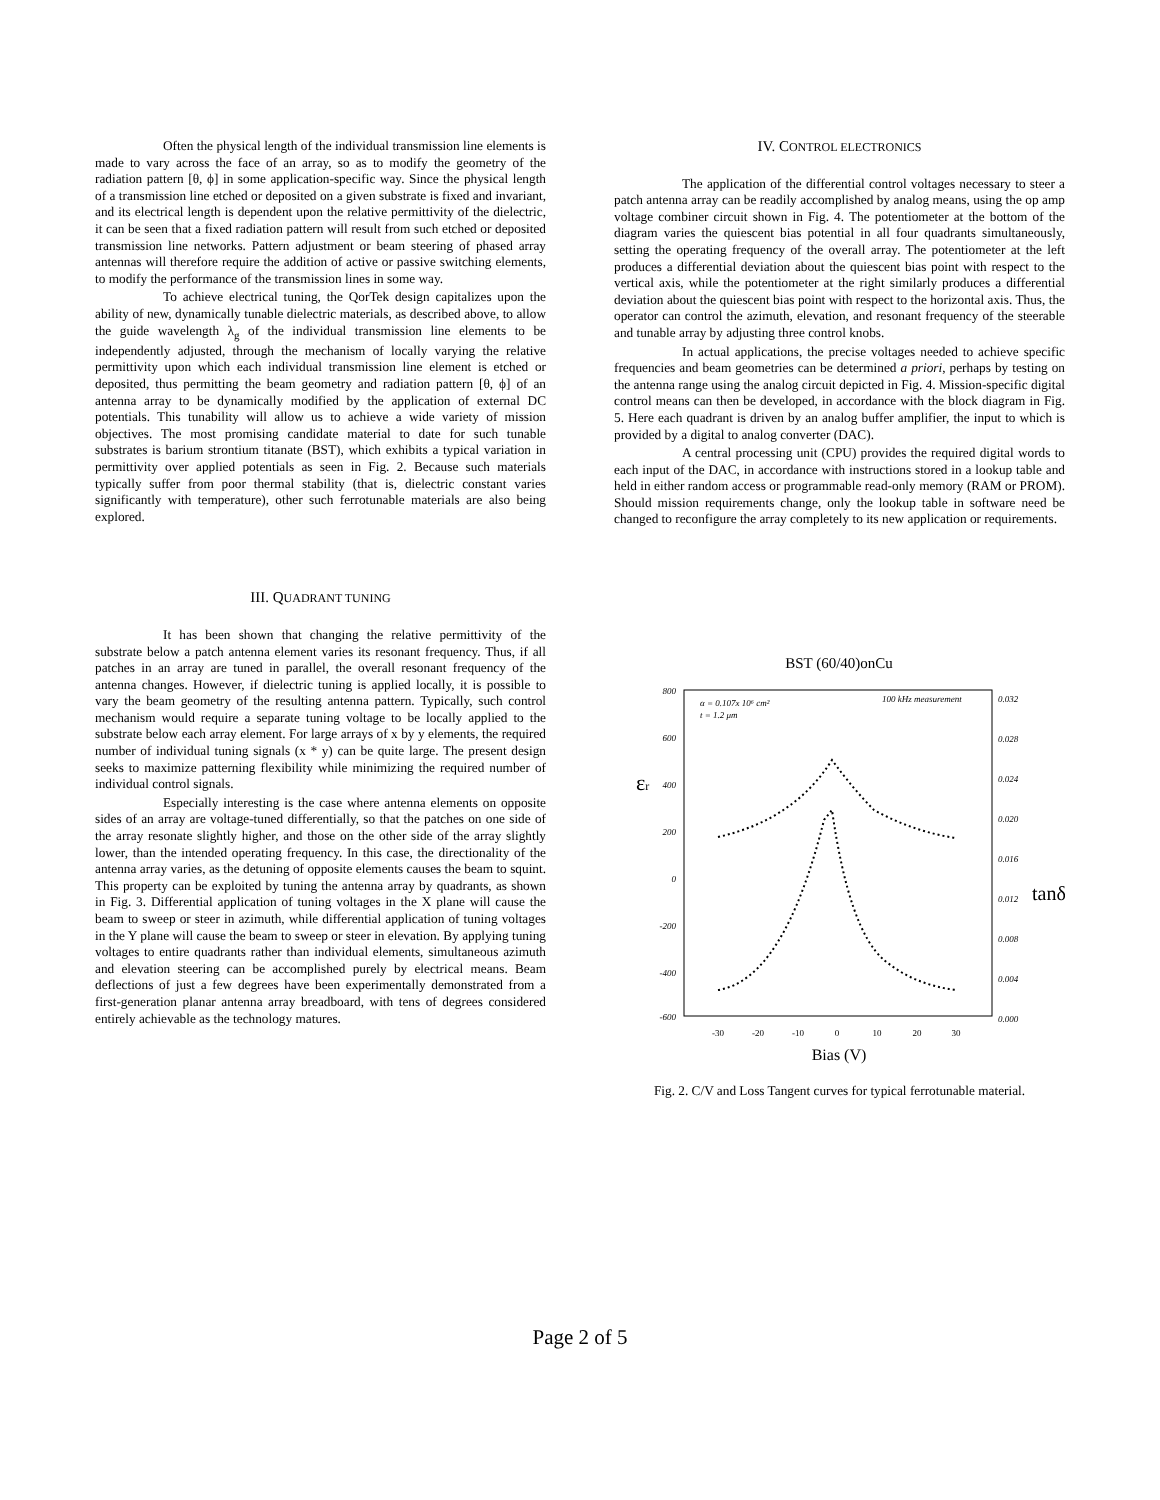Often the physical length of the individual transmission line elements is made to vary across the face of an array, so as to modify the geometry of the radiation pattern [θ, ϕ] in some application-specific way. Since the physical length of a transmission line etched or deposited on a given substrate is fixed and invariant, and its electrical length is dependent upon the relative permittivity of the dielectric, it can be seen that a fixed radiation pattern will result from such etched or deposited transmission line networks. Pattern adjustment or beam steering of phased array antennas will therefore require the addition of active or passive switching elements, to modify the performance of the transmission lines in some way.
To achieve electrical tuning, the QorTek design capitalizes upon the ability of new, dynamically tunable dielectric materials, as described above, to allow the guide wavelength λ<sub>g</sub> of the individual transmission line elements to be independently adjusted, through the mechanism of locally varying the relative permittivity upon which each individual transmission line element is etched or deposited, thus permitting the beam geometry and radiation pattern [θ, ϕ] of an antenna array to be dynamically modified by the application of external DC potentials. This tunability will allow us to achieve a wide variety of mission objectives. The most promising candidate material to date for such tunable substrates is barium strontium titanate (BST), which exhibits a typical variation in permittivity over applied potentials as seen in Fig. 2. Because such materials typically suffer from poor thermal stability (that is, dielectric constant varies significantly with temperature), other such ferrotunable materials are also being explored.
III. QUADRANT TUNING
It has been shown that changing the relative permittivity of the substrate below a patch antenna element varies its resonant frequency. Thus, if all patches in an array are tuned in parallel, the overall resonant frequency of the antenna changes. However, if dielectric tuning is applied locally, it is possible to vary the beam geometry of the resulting antenna pattern. Typically, such control mechanism would require a separate tuning voltage to be locally applied to the substrate below each array element. For large arrays of x by y elements, the required number of individual tuning signals (x * y) can be quite large. The present design seeks to maximize patterning flexibility while minimizing the required number of individual control signals.
Especially interesting is the case where antenna elements on opposite sides of an array are voltage-tuned differentially, so that the patches on one side of the array resonate slightly higher, and those on the other side of the array slightly lower, than the intended operating frequency. In this case, the directionality of the antenna array varies, as the detuning of opposite elements causes the beam to squint. This property can be exploited by tuning the antenna array by quadrants, as shown in Fig. 3. Differential application of tuning voltages in the X plane will cause the beam to sweep or steer in azimuth, while differential application of tuning voltages in the Y plane will cause the beam to sweep or steer in elevation. By applying tuning voltages to entire quadrants rather than individual elements, simultaneous azimuth and elevation steering can be accomplished purely by electrical means. Beam deflections of just a few degrees have been experimentally demonstrated from a first-generation planar antenna array breadboard, with tens of degrees considered entirely achievable as the technology matures.
IV. CONTROL ELECTRONICS
The application of the differential control voltages necessary to steer a patch antenna array can be readily accomplished by analog means, using the op amp voltage combiner circuit shown in Fig. 4. The potentiometer at the bottom of the diagram varies the quiescent bias potential in all four quadrants simultaneously, setting the operating frequency of the overall array. The potentiometer at the left produces a differential deviation about the quiescent bias point with respect to the vertical axis, while the potentiometer at the right similarly produces a differential deviation about the quiescent bias point with respect to the horizontal axis. Thus, the operator can control the azimuth, elevation, and resonant frequency of the steerable and tunable array by adjusting three control knobs.
In actual applications, the precise voltages needed to achieve specific frequencies and beam geometries can be determined a priori, perhaps by testing on the antenna range using the analog circuit depicted in Fig. 4. Mission-specific digital control means can then be developed, in accordance with the block diagram in Fig. 5. Here each quadrant is driven by an analog buffer amplifier, the input to which is provided by a digital to analog converter (DAC).
A central processing unit (CPU) provides the required digital words to each input of the DAC, in accordance with instructions stored in a lookup table and held in either random access or programmable read-only memory (RAM or PROM). Should mission requirements change, only the lookup table in software need be changed to reconfigure the array completely to its new application or requirements.
BST (60/40)onCu
800
600
400
200
0
-200
-400
-600
0.032
0.028
0.024
0.020
0.016
0.012
0.008
0.004
0.000
100 kHz measurement
α = 0.107x 10⁶ cm²
t = 1.2 μm
-30
-20
-10
0
10
20
30
Bias (V)
εr
tanδ
Fig. 2. C/V and Loss Tangent curves for typical ferrotunable material.
Page 2 of 5